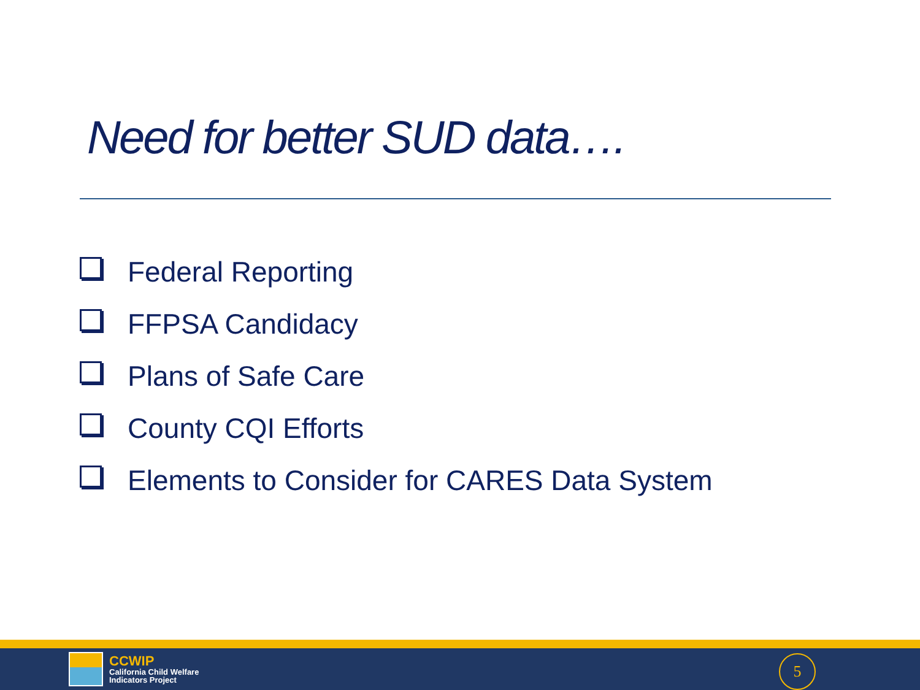Need for better SUD data….
Federal Reporting
FFPSA Candidacy
Plans of Safe Care
County CQI Efforts
Elements to Consider for CARES Data System
CCWIP
California Child Welfare
Indicators Project
5